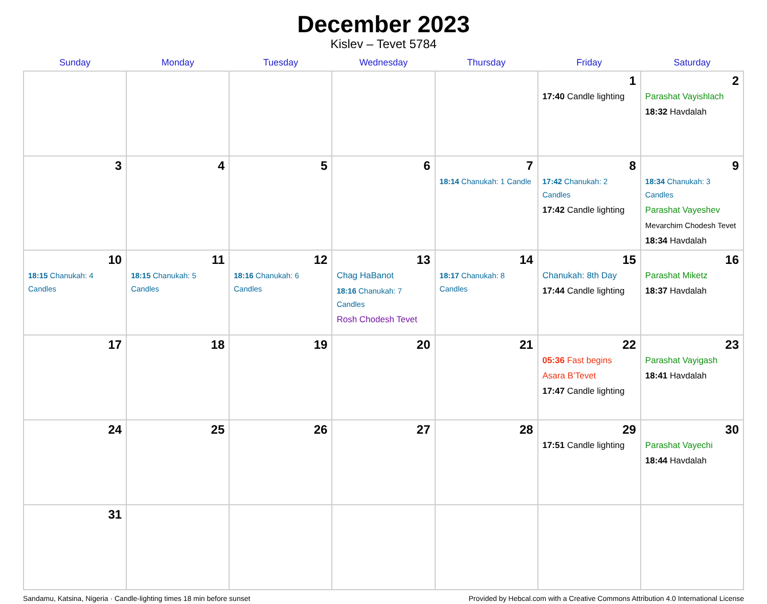December 2023
Kislev – Tevet 5784
| Sunday | Monday | Tuesday | Wednesday | Thursday | Friday | Saturday |
| --- | --- | --- | --- | --- | --- | --- |
| | | | | | 1 17:40 Candle lighting | 2 Parashat Vayishlach 18:32 Havdalah |
| 3 | 4 | 5 | 6 | 7 18:14 Chanukah: 1 Candle | 8 17:42 Chanukah: 2 Candles 17:42 Candle lighting | 9 18:34 Chanukah: 3 Candles Parashat Vayeshev Mevarchim Chodesh Tevet 18:34 Havdalah |
| 10 18:15 Chanukah: 4 Candles | 11 18:15 Chanukah: 5 Candles | 12 18:16 Chanukah: 6 Candles | 13 Chag HaBanot 18:16 Chanukah: 7 Candles Rosh Chodesh Tevet | 14 18:17 Chanukah: 8 Candles | 15 Chanukah: 8th Day 17:44 Candle lighting | 16 Parashat Miketz 18:37 Havdalah |
| 17 | 18 | 19 | 20 | 21 | 22 05:36 Fast begins Asara B’Tevet 17:47 Candle lighting | 23 Parashat Vayigash 18:41 Havdalah |
| 24 | 25 | 26 | 27 | 28 | 29 17:51 Candle lighting | 30 Parashat Vayechi 18:44 Havdalah |
| 31 | | | | | | |
Sandamu, Katsina, Nigeria · Candle-lighting times 18 min before sunset Provided by Hebcal.com with a Creative Commons Attribution 4.0 International License